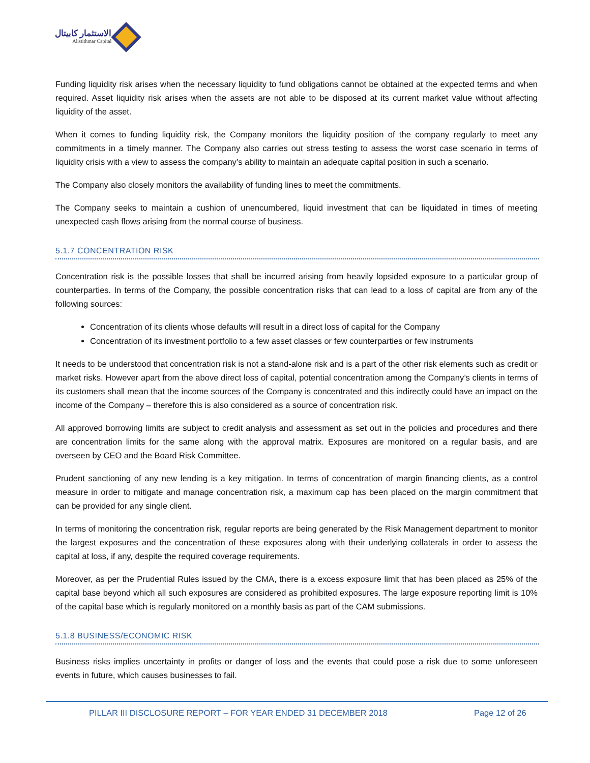الاستثمار كابيتال
Alistithmar Capital
Funding liquidity risk arises when the necessary liquidity to fund obligations cannot be obtained at the expected terms and when required. Asset liquidity risk arises when the assets are not able to be disposed at its current market value without affecting liquidity of the asset.
When it comes to funding liquidity risk, the Company monitors the liquidity position of the company regularly to meet any commitments in a timely manner. The Company also carries out stress testing to assess the worst case scenario in terms of liquidity crisis with a view to assess the company’s ability to maintain an adequate capital position in such a scenario.
The Company also closely monitors the availability of funding lines to meet the commitments.
The Company seeks to maintain a cushion of unencumbered, liquid investment that can be liquidated in times of meeting unexpected cash flows arising from the normal course of business.
5.1.7 CONCENTRATION RISK
Concentration risk is the possible losses that shall be incurred arising from heavily lopsided exposure to a particular group of counterparties. In terms of the Company, the possible concentration risks that can lead to a loss of capital are from any of the following sources:
Concentration of its clients whose defaults will result in a direct loss of capital for the Company
Concentration of its investment portfolio to a few asset classes or few counterparties or few instruments
It needs to be understood that concentration risk is not a stand-alone risk and is a part of the other risk elements such as credit or market risks. However apart from the above direct loss of capital, potential concentration among the Company’s clients in terms of its customers shall mean that the income sources of the Company is concentrated and this indirectly could have an impact on the income of the Company – therefore this is also considered as a source of concentration risk.
All approved borrowing limits are subject to credit analysis and assessment as set out in the policies and procedures and there are concentration limits for the same along with the approval matrix. Exposures are monitored on a regular basis, and are overseen by CEO and the Board Risk Committee.
Prudent sanctioning of any new lending is a key mitigation. In terms of concentration of margin financing clients, as a control measure in order to mitigate and manage concentration risk, a maximum cap has been placed on the margin commitment that can be provided for any single client.
In terms of monitoring the concentration risk, regular reports are being generated by the Risk Management department to monitor the largest exposures and the concentration of these exposures along with their underlying collaterals in order to assess the capital at loss, if any, despite the required coverage requirements.
Moreover, as per the Prudential Rules issued by the CMA, there is a excess exposure limit that has been placed as 25% of the capital base beyond which all such exposures are considered as prohibited exposures. The large exposure reporting limit is 10% of the capital base which is regularly monitored on a monthly basis as part of the CAM submissions.
5.1.8 BUSINESS/ECONOMIC RISK
Business risks implies uncertainty in profits or danger of loss and the events that could pose a risk due to some unforeseen events in future, which causes businesses to fail.
PILLAR III DISCLOSURE REPORT – FOR YEAR ENDED 31 DECEMBER 2018 Page 12 of 26